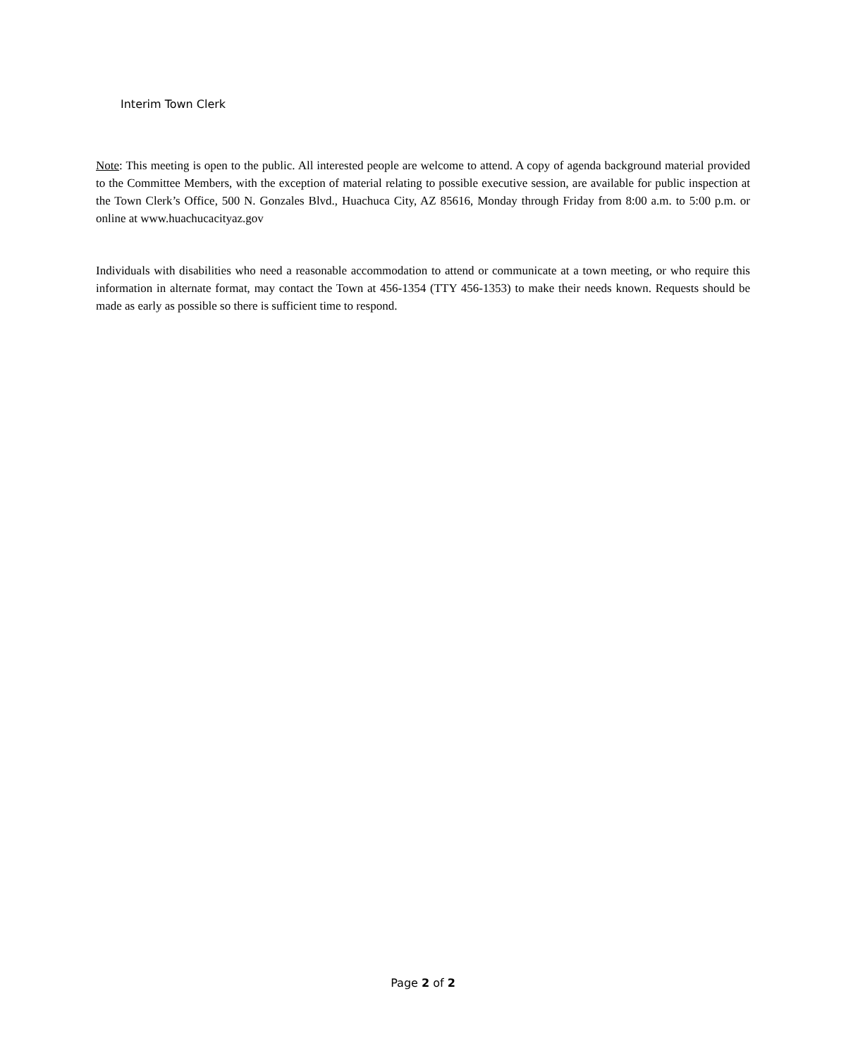Interim Town Clerk
Note: This meeting is open to the public. All interested people are welcome to attend. A copy of agenda background material provided to the Committee Members, with the exception of material relating to possible executive session, are available for public inspection at the Town Clerk’s Office, 500 N. Gonzales Blvd., Huachuca City, AZ 85616, Monday through Friday from 8:00 a.m. to 5:00 p.m. or online at www.huachucacityaz.gov
Individuals with disabilities who need a reasonable accommodation to attend or communicate at a town meeting, or who require this information in alternate format, may contact the Town at 456-1354 (TTY 456-1353) to make their needs known. Requests should be made as early as possible so there is sufficient time to respond.
Page 2 of 2